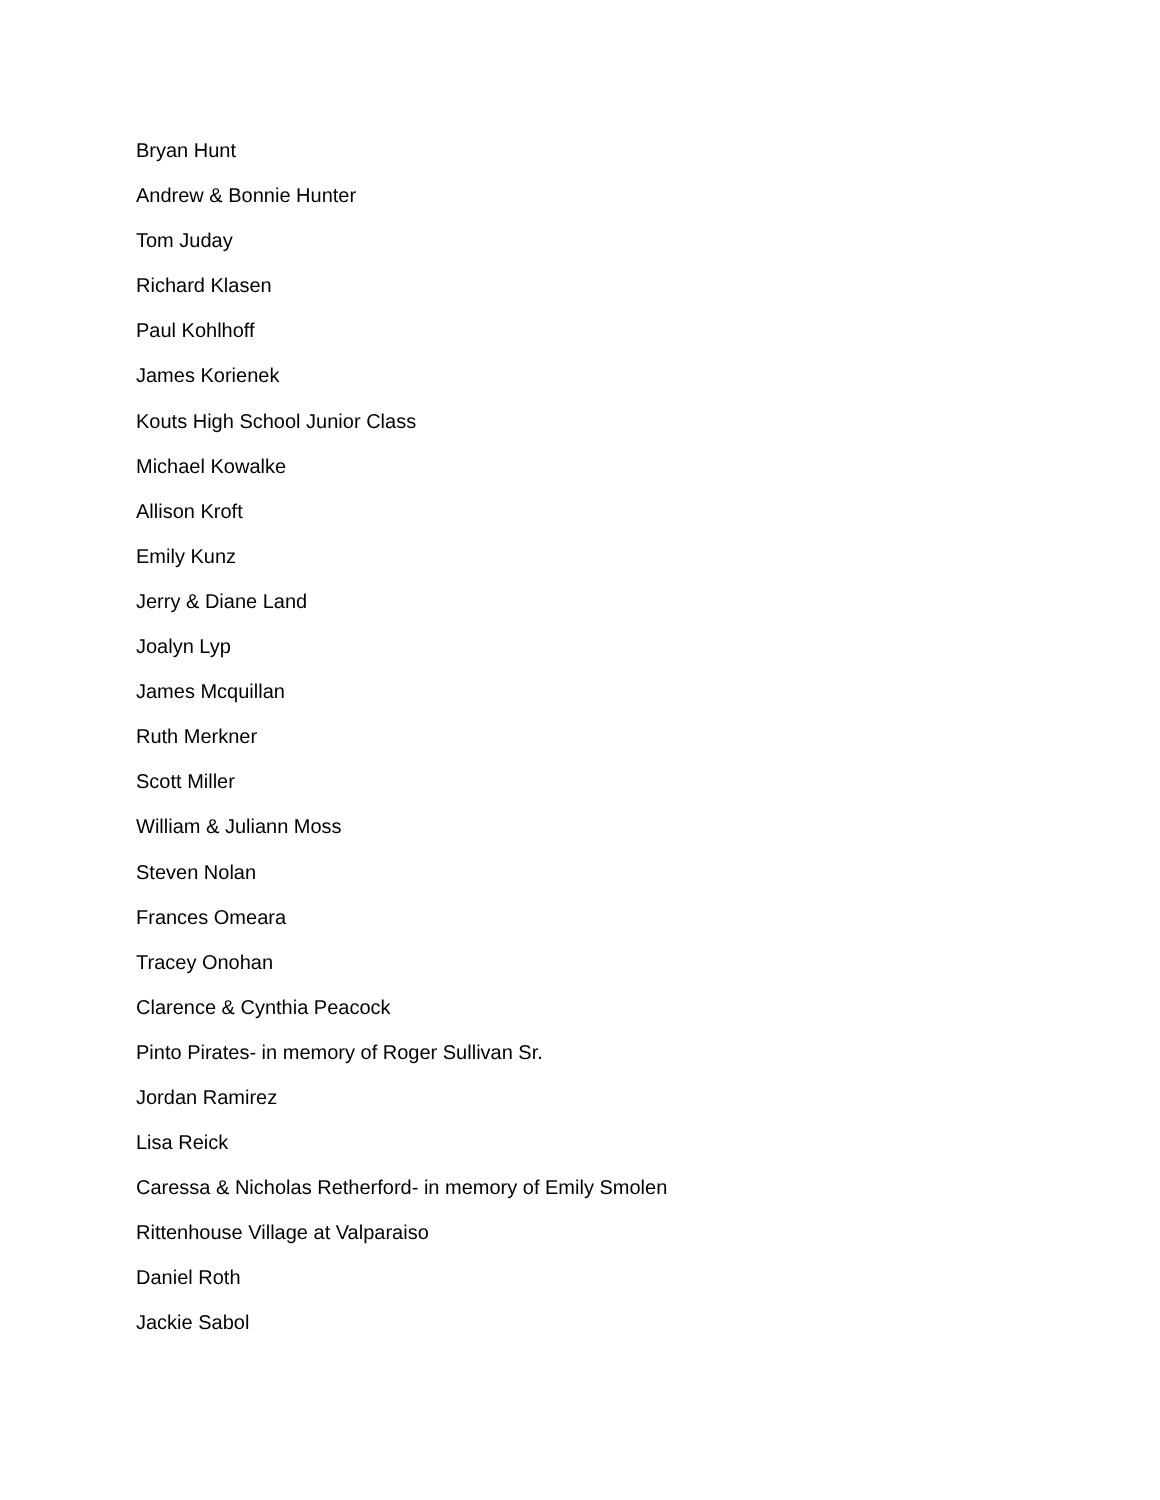Bryan Hunt
Andrew & Bonnie Hunter
Tom Juday
Richard Klasen
Paul Kohlhoff
James Korienek
Kouts High School Junior Class
Michael Kowalke
Allison Kroft
Emily Kunz
Jerry & Diane Land
Joalyn Lyp
James Mcquillan
Ruth Merkner
Scott Miller
William & Juliann Moss
Steven Nolan
Frances Omeara
Tracey Onohan
Clarence & Cynthia Peacock
Pinto Pirates- in memory of Roger Sullivan Sr.
Jordan Ramirez
Lisa Reick
Caressa & Nicholas Retherford- in memory of Emily Smolen
Rittenhouse Village at Valparaiso
Daniel Roth
Jackie Sabol